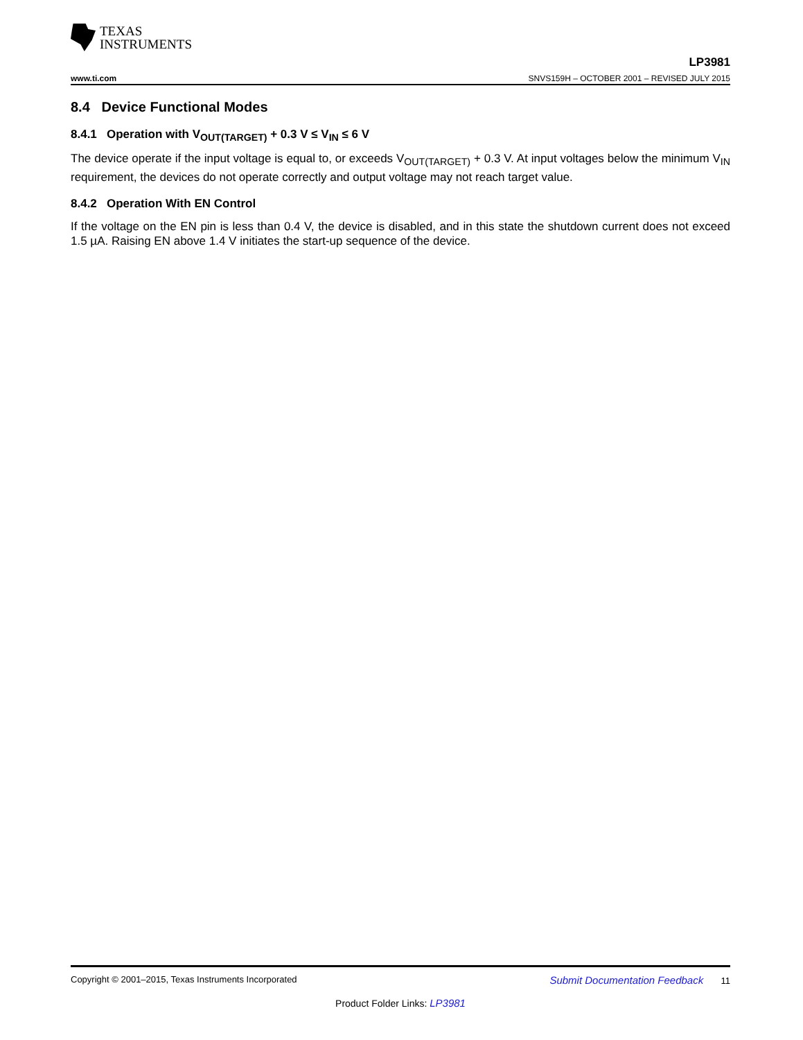TEXAS
INSTRUMENTS
www.ti.com LP3981
SNVS159H – OCTOBER 2001 – REVISED JULY 2015
8.4 Device Functional Modes
8.4.1 Operation with V<sub>OUT(TARGET)</sub> + 0.3 V ≤ V<sub>IN</sub> ≤ 6 V
The device operate if the input voltage is equal to, or exceeds V<sub>OUT(TARGET)</sub> + 0.3 V. At input voltages below the minimum V<sub>IN</sub> requirement, the devices do not operate correctly and output voltage may not reach target value.
8.4.2 Operation With EN Control
If the voltage on the EN pin is less than 0.4 V, the device is disabled, and in this state the shutdown current does not exceed 1.5 µA. Raising EN above 1.4 V initiates the start-up sequence of the device.
Copyright © 2001–2015, Texas Instruments Incorporated Submit Documentation Feedback 11
Product Folder Links: LP3981